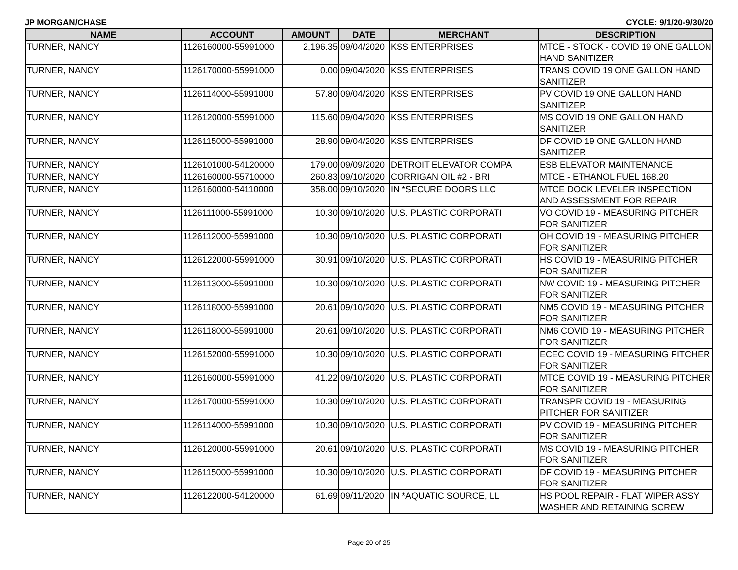JP MORGAN/CHASE CYCLE: 9/1/20-9/30/20
| NAME | ACCOUNT | AMOUNT | DATE | MERCHANT | DESCRIPTION |
| --- | --- | --- | --- | --- | --- |
| TURNER, NANCY | 1126160000-55991000 | 2,196.35 | 09/04/2020 | KSS ENTERPRISES | MTCE - STOCK - COVID 19 ONE GALLON HAND SANITIZER |
| TURNER, NANCY | 1126170000-55991000 | 0.00 | 09/04/2020 | KSS ENTERPRISES | TRANS COVID 19 ONE GALLON HAND SANITIZER |
| TURNER, NANCY | 1126114000-55991000 | 57.80 | 09/04/2020 | KSS ENTERPRISES | PV COVID 19 ONE GALLON HAND SANITIZER |
| TURNER, NANCY | 1126120000-55991000 | 115.60 | 09/04/2020 | KSS ENTERPRISES | MS COVID 19 ONE GALLON HAND SANITIZER |
| TURNER, NANCY | 1126115000-55991000 | 28.90 | 09/04/2020 | KSS ENTERPRISES | DF COVID 19 ONE GALLON HAND SANITIZER |
| TURNER, NANCY | 1126101000-54120000 | 179.00 | 09/09/2020 | DETROIT ELEVATOR COMPA | ESB ELEVATOR MAINTENANCE |
| TURNER, NANCY | 1126160000-55710000 | 260.83 | 09/10/2020 | CORRIGAN OIL #2 - BRI | MTCE - ETHANOL FUEL 168.20 |
| TURNER, NANCY | 1126160000-54110000 | 358.00 | 09/10/2020 | IN *SECURE DOORS LLC | MTCE DOCK LEVELER INSPECTION AND ASSESSMENT FOR REPAIR |
| TURNER, NANCY | 1126111000-55991000 | 10.30 | 09/10/2020 | U.S. PLASTIC CORPORATI | VO COVID 19 - MEASURING PITCHER FOR SANITIZER |
| TURNER, NANCY | 1126112000-55991000 | 10.30 | 09/10/2020 | U.S. PLASTIC CORPORATI | OH COVID 19 - MEASURING PITCHER FOR SANITIZER |
| TURNER, NANCY | 1126122000-55991000 | 30.91 | 09/10/2020 | U.S. PLASTIC CORPORATI | HS COVID 19 - MEASURING PITCHER FOR SANITIZER |
| TURNER, NANCY | 1126113000-55991000 | 10.30 | 09/10/2020 | U.S. PLASTIC CORPORATI | NW COVID 19 - MEASURING PITCHER FOR SANITIZER |
| TURNER, NANCY | 1126118000-55991000 | 20.61 | 09/10/2020 | U.S. PLASTIC CORPORATI | NM5 COVID 19 - MEASURING PITCHER FOR SANITIZER |
| TURNER, NANCY | 1126118000-55991000 | 20.61 | 09/10/2020 | U.S. PLASTIC CORPORATI | NM6 COVID 19 - MEASURING PITCHER FOR SANITIZER |
| TURNER, NANCY | 1126152000-55991000 | 10.30 | 09/10/2020 | U.S. PLASTIC CORPORATI | ECEC COVID 19 - MEASURING PITCHER FOR SANITIZER |
| TURNER, NANCY | 1126160000-55991000 | 41.22 | 09/10/2020 | U.S. PLASTIC CORPORATI | MTCE COVID 19 - MEASURING PITCHER FOR SANITIZER |
| TURNER, NANCY | 1126170000-55991000 | 10.30 | 09/10/2020 | U.S. PLASTIC CORPORATI | TRANSPR COVID 19 - MEASURING PITCHER FOR SANITIZER |
| TURNER, NANCY | 1126114000-55991000 | 10.30 | 09/10/2020 | U.S. PLASTIC CORPORATI | PV COVID 19 - MEASURING PITCHER FOR SANITIZER |
| TURNER, NANCY | 1126120000-55991000 | 20.61 | 09/10/2020 | U.S. PLASTIC CORPORATI | MS COVID 19 - MEASURING PITCHER FOR SANITIZER |
| TURNER, NANCY | 1126115000-55991000 | 10.30 | 09/10/2020 | U.S. PLASTIC CORPORATI | DF COVID 19 - MEASURING PITCHER FOR SANITIZER |
| TURNER, NANCY | 1126122000-54120000 | 61.69 | 09/11/2020 | IN *AQUATIC SOURCE, LL | HS POOL REPAIR - FLAT WIPER ASSY WASHER AND RETAINING SCREW |
Page 20 of 25